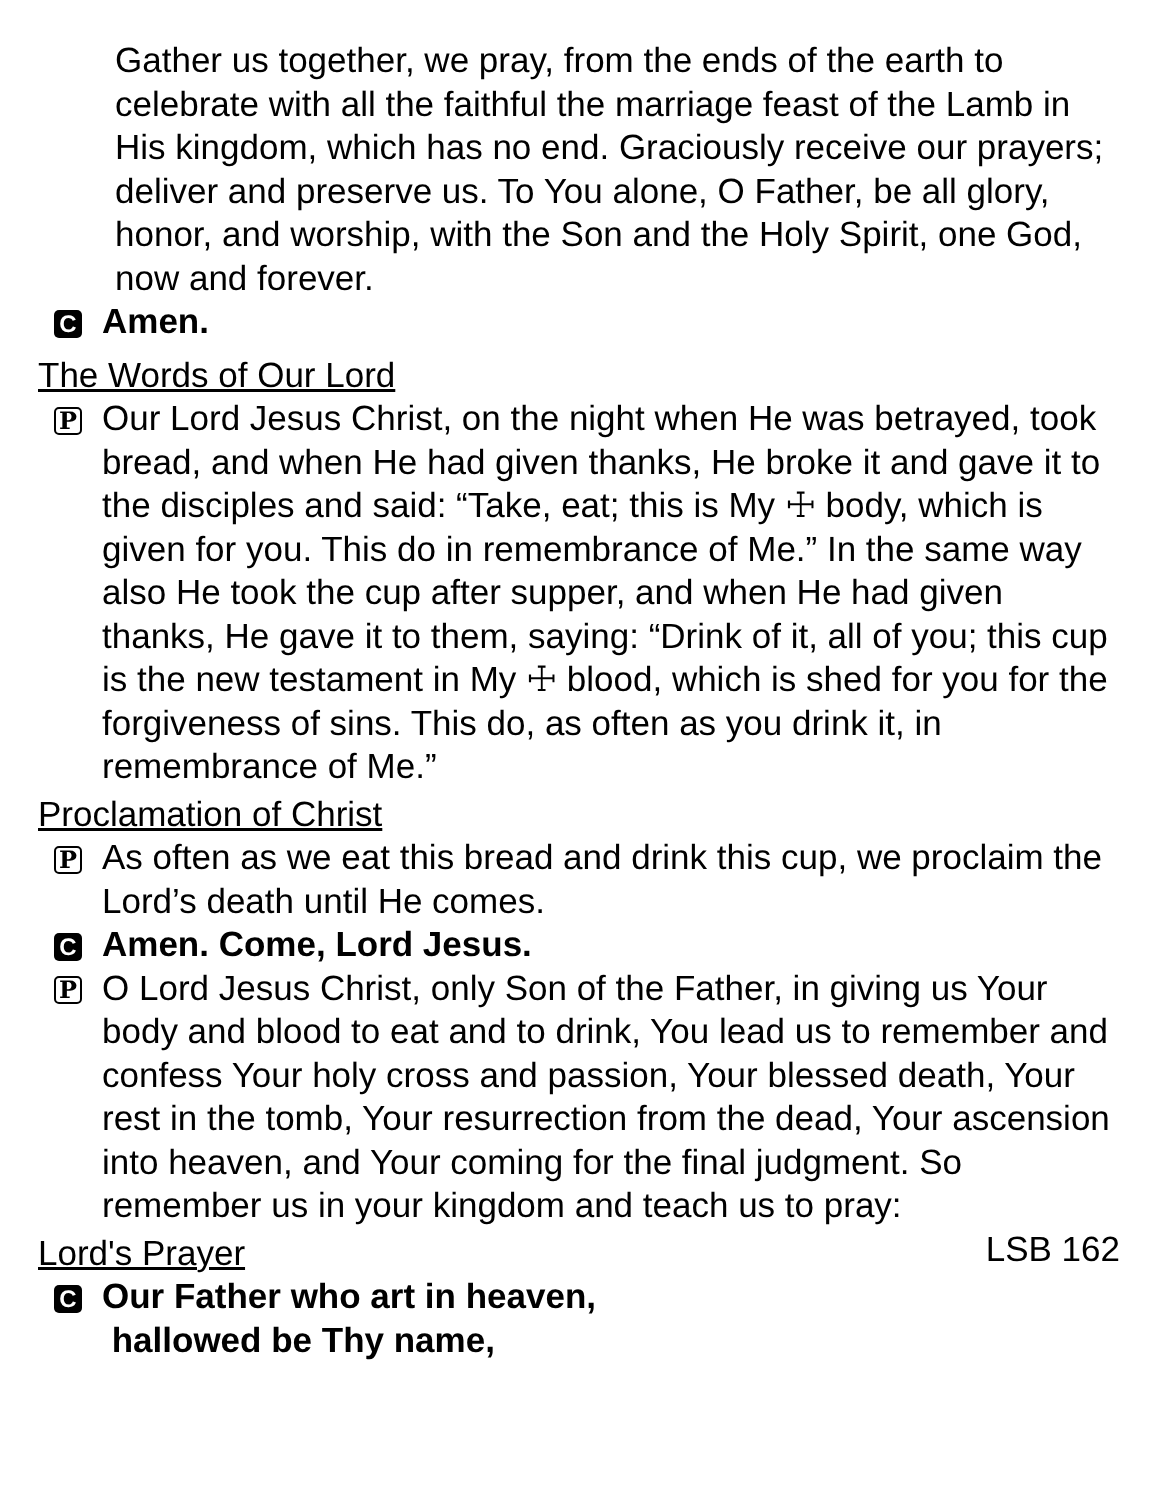Gather us together, we pray, from the ends of the earth to celebrate with all the faithful the marriage feast of the Lamb in His kingdom, which has no end. Graciously receive our prayers; deliver and preserve us. To You alone, O Father, be all glory, honor, and worship, with the Son and the Holy Spirit, one God, now and forever.
C Amen.
The Words of Our Lord
P Our Lord Jesus Christ, on the night when He was betrayed, took bread, and when He had given thanks, He broke it and gave it to the disciples and said: “Take, eat; this is My ☩ body, which is given for you. This do in remembrance of Me.” In the same way also He took the cup after supper, and when He had given thanks, He gave it to them, saying: “Drink of it, all of you; this cup is the new testament in My ☩ blood, which is shed for you for the forgiveness of sins. This do, as often as you drink it, in remembrance of Me.”
Proclamation of Christ
P As often as we eat this bread and drink this cup, we proclaim the Lord’s death until He comes.
C Amen. Come, Lord Jesus.
P O Lord Jesus Christ, only Son of the Father, in giving us Your body and blood to eat and to drink, You lead us to remember and confess Your holy cross and passion, Your blessed death, Your rest in the tomb, Your resurrection from the dead, Your ascension into heaven, and Your coming for the final judgment. So remember us in your kingdom and teach us to pray:
Lord's Prayer LSB 162
C Our Father who art in heaven,
hallowed be Thy name,